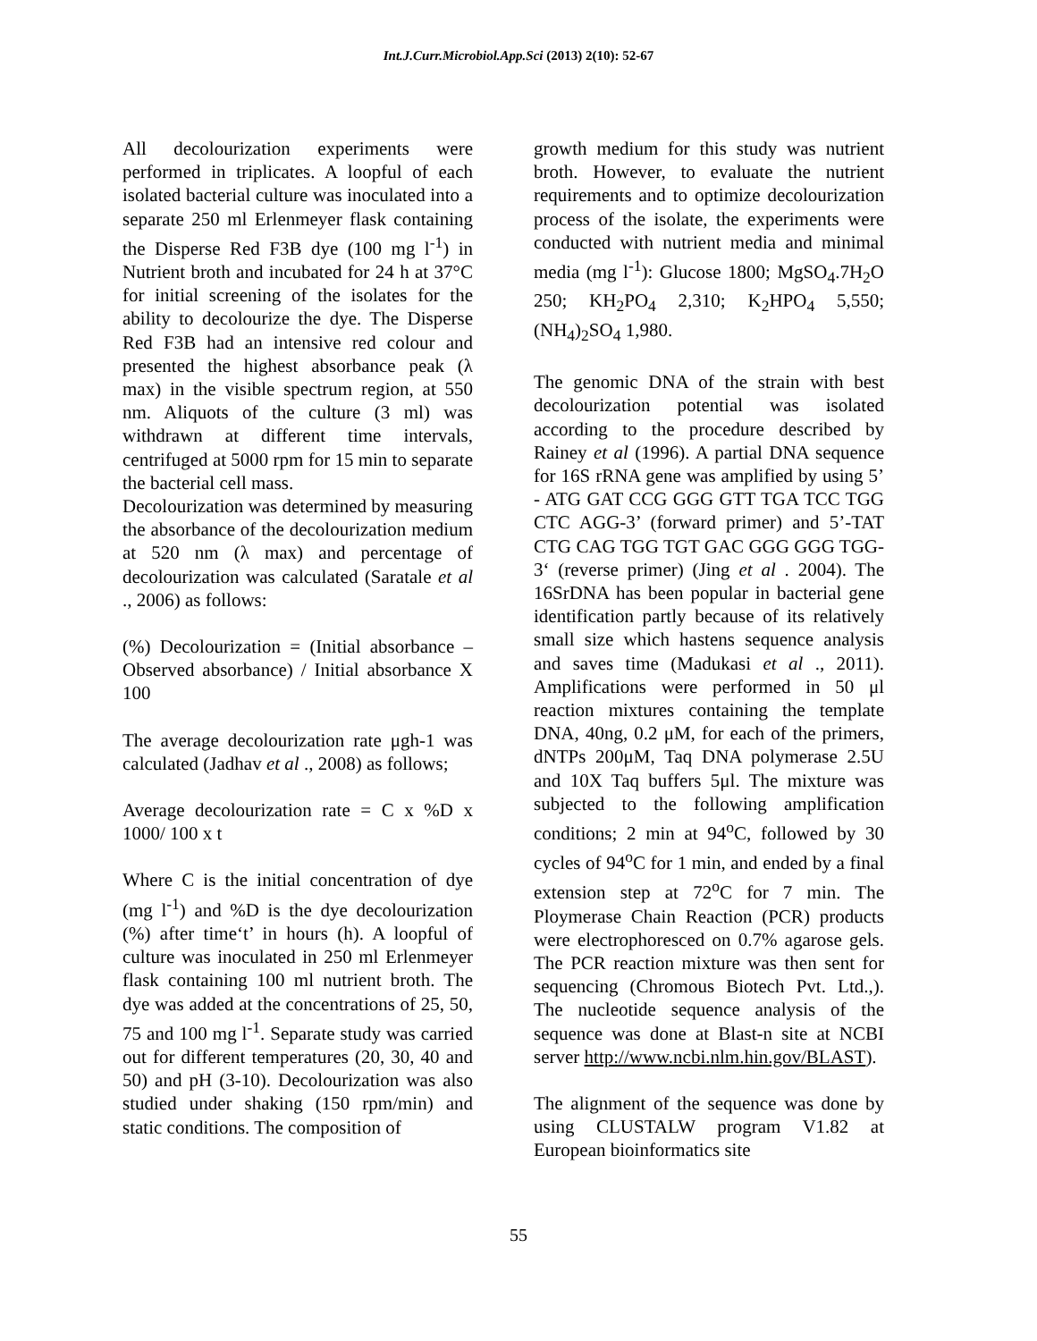Int.J.Curr.Microbiol.App.Sci (2013) 2(10): 52-67
All decolourization experiments were performed in triplicates. A loopful of each isolated bacterial culture was inoculated into a separate 250 ml Erlenmeyer flask containing the Disperse Red F3B dye (100 mg l<sup>-1</sup>) in Nutrient broth and incubated for 24 h at 37°C for initial screening of the isolates for the ability to decolourize the dye. The Disperse Red F3B had an intensive red colour and presented the highest absorbance peak (λ max) in the visible spectrum region, at 550 nm. Aliquots of the culture (3 ml) was withdrawn at different time intervals, centrifuged at 5000 rpm for 15 min to separate the bacterial cell mass.
Decolourization was determined by measuring the absorbance of the decolourization medium at 520 nm (λ max) and percentage of decolourization was calculated (Saratale et al ., 2006) as follows:
(%) Decolourization = (Initial absorbance – Observed absorbance) / Initial absorbance X 100
The average decolourization rate μgh-1 was calculated (Jadhav et al ., 2008) as follows;
Average decolourization rate = C x %D x 1000/ 100 x t
Where C is the initial concentration of dye (mg l<sup>-1</sup>) and %D is the dye decolourization (%) after time‘t’ in hours (h). A loopful of culture was inoculated in 250 ml Erlenmeyer flask containing 100 ml nutrient broth. The dye was added at the concentrations of 25, 50, 75 and 100 mg l<sup>-1</sup>. Separate study was carried out for different temperatures (20, 30, 40 and 50) and pH (3-10). Decolourization was also studied under shaking (150 rpm/min) and static conditions. The composition of
growth medium for this study was nutrient broth. However, to evaluate the nutrient requirements and to optimize decolourization process of the isolate, the experiments were conducted with nutrient media and minimal media (mg l<sup>-1</sup>): Glucose 1800; MgSO<sub>4</sub>.7H<sub>2</sub>O 250; KH<sub>2</sub>PO<sub>4</sub> 2,310; K<sub>2</sub>HPO<sub>4</sub> 5,550; (NH<sub>4</sub>)<sub>2</sub>SO<sub>4</sub> 1,980.
The genomic DNA of the strain with best decolourization potential was isolated according to the procedure described by Rainey et al (1996). A partial DNA sequence for 16S rRNA gene was amplified by using 5’ - ATG GAT CCG GGG GTT TGA TCC TGG CTC AGG-3’ (forward primer) and 5’-TAT CTG CAG TGG TGT GAC GGG GGG TGG-3‘ (reverse primer) (Jing et al . 2004). The 16SrDNA has been popular in bacterial gene identification partly because of its relatively small size which hastens sequence analysis and saves time (Madukasi et al ., 2011). Amplifications were performed in 50 μl reaction mixtures containing the template DNA, 40ng, 0.2 μM, for each of the primers, dNTPs 200μM, Taq DNA polymerase 2.5U and 10X Taq buffers 5μl. The mixture was subjected to the following amplification conditions; 2 min at 94<sup>o</sup>C, followed by 30 cycles of 94<sup>o</sup>C for 1 min, and ended by a final extension step at 72<sup>o</sup>C for 7 min. The Ploymerase Chain Reaction (PCR) products were electrophoresced on 0.7% agarose gels. The PCR reaction mixture was then sent for sequencing (Chromous Biotech Pvt. Ltd.,). The nucleotide sequence analysis of the sequence was done at Blast-n site at NCBI server http://www.ncbi.nlm.hin.gov/BLAST).
The alignment of the sequence was done by using CLUSTALW program V1.82 at European bioinformatics site
55